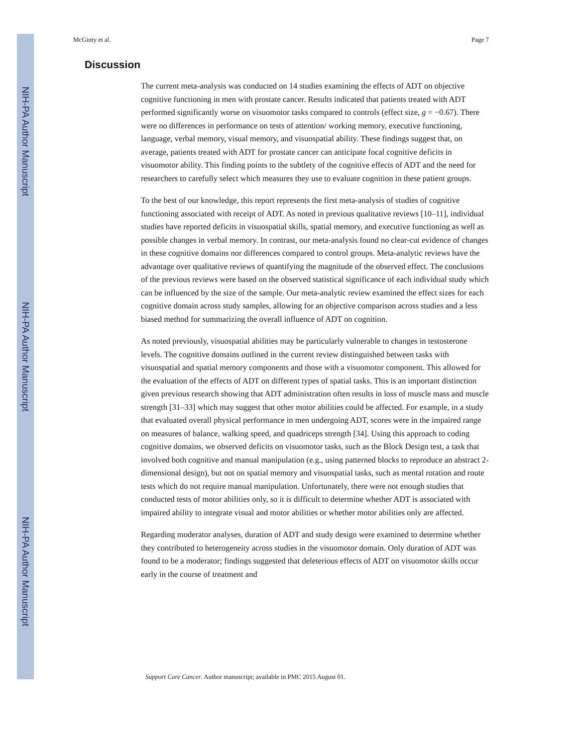NIH-PA Author Manuscript
NIH-PA Author Manuscript
NIH-PA Author Manuscript
McGinty et al. Page 7
Discussion
The current meta-analysis was conducted on 14 studies examining the effects of ADT on objective cognitive functioning in men with prostate cancer. Results indicated that patients treated with ADT performed significantly worse on visuomotor tasks compared to controls (effect size, g = −0.67). There were no differences in performance on tests of attention/ working memory, executive functioning, language, verbal memory, visual memory, and visuospatial ability. These findings suggest that, on average, patients treated with ADT for prostate cancer can anticipate focal cognitive deficits in visuomotor ability. This finding points to the subtlety of the cognitive effects of ADT and the need for researchers to carefully select which measures they use to evaluate cognition in these patient groups.
To the best of our knowledge, this report represents the first meta-analysis of studies of cognitive functioning associated with receipt of ADT. As noted in previous qualitative reviews [10–11], individual studies have reported deficits in visuospatial skills, spatial memory, and executive functioning as well as possible changes in verbal memory. In contrast, our meta-analysis found no clear-cut evidence of changes in these cognitive domains nor differences compared to control groups. Meta-analytic reviews have the advantage over qualitative reviews of quantifying the magnitude of the observed effect. The conclusions of the previous reviews were based on the observed statistical significance of each individual study which can be influenced by the size of the sample. Our meta-analytic review examined the effect sizes for each cognitive domain across study samples, allowing for an objective comparison across studies and a less biased method for summarizing the overall influence of ADT on cognition.
As noted previously, visuospatial abilities may be particularly vulnerable to changes in testosterone levels. The cognitive domains outlined in the current review distinguished between tasks with visuospatial and spatial memory components and those with a visuomotor component. This allowed for the evaluation of the effects of ADT on different types of spatial tasks. This is an important distinction given previous research showing that ADT administration often results in loss of muscle mass and muscle strength [31–33] which may suggest that other motor abilities could be affected. For example, in a study that evaluated overall physical performance in men undergoing ADT, scores were in the impaired range on measures of balance, walking speed, and quadriceps strength [34]. Using this approach to coding cognitive domains, we observed deficits on visuomotor tasks, such as the Block Design test, a task that involved both cognitive and manual manipulation (e.g., using patterned blocks to reproduce an abstract 2-dimensional design), but not on spatial memory and visuospatial tasks, such as mental rotation and route tests which do not require manual manipulation. Unfortunately, there were not enough studies that conducted tests of motor abilities only, so it is difficult to determine whether ADT is associated with impaired ability to integrate visual and motor abilities or whether motor abilities only are affected.
Regarding moderator analyses, duration of ADT and study design were examined to determine whether they contributed to heterogeneity across studies in the visuomotor domain. Only duration of ADT was found to be a moderator; findings suggested that deleterious effects of ADT on visuomotor skills occur early in the course of treatment and
Support Care Cancer. Author manuscript; available in PMC 2015 August 01.